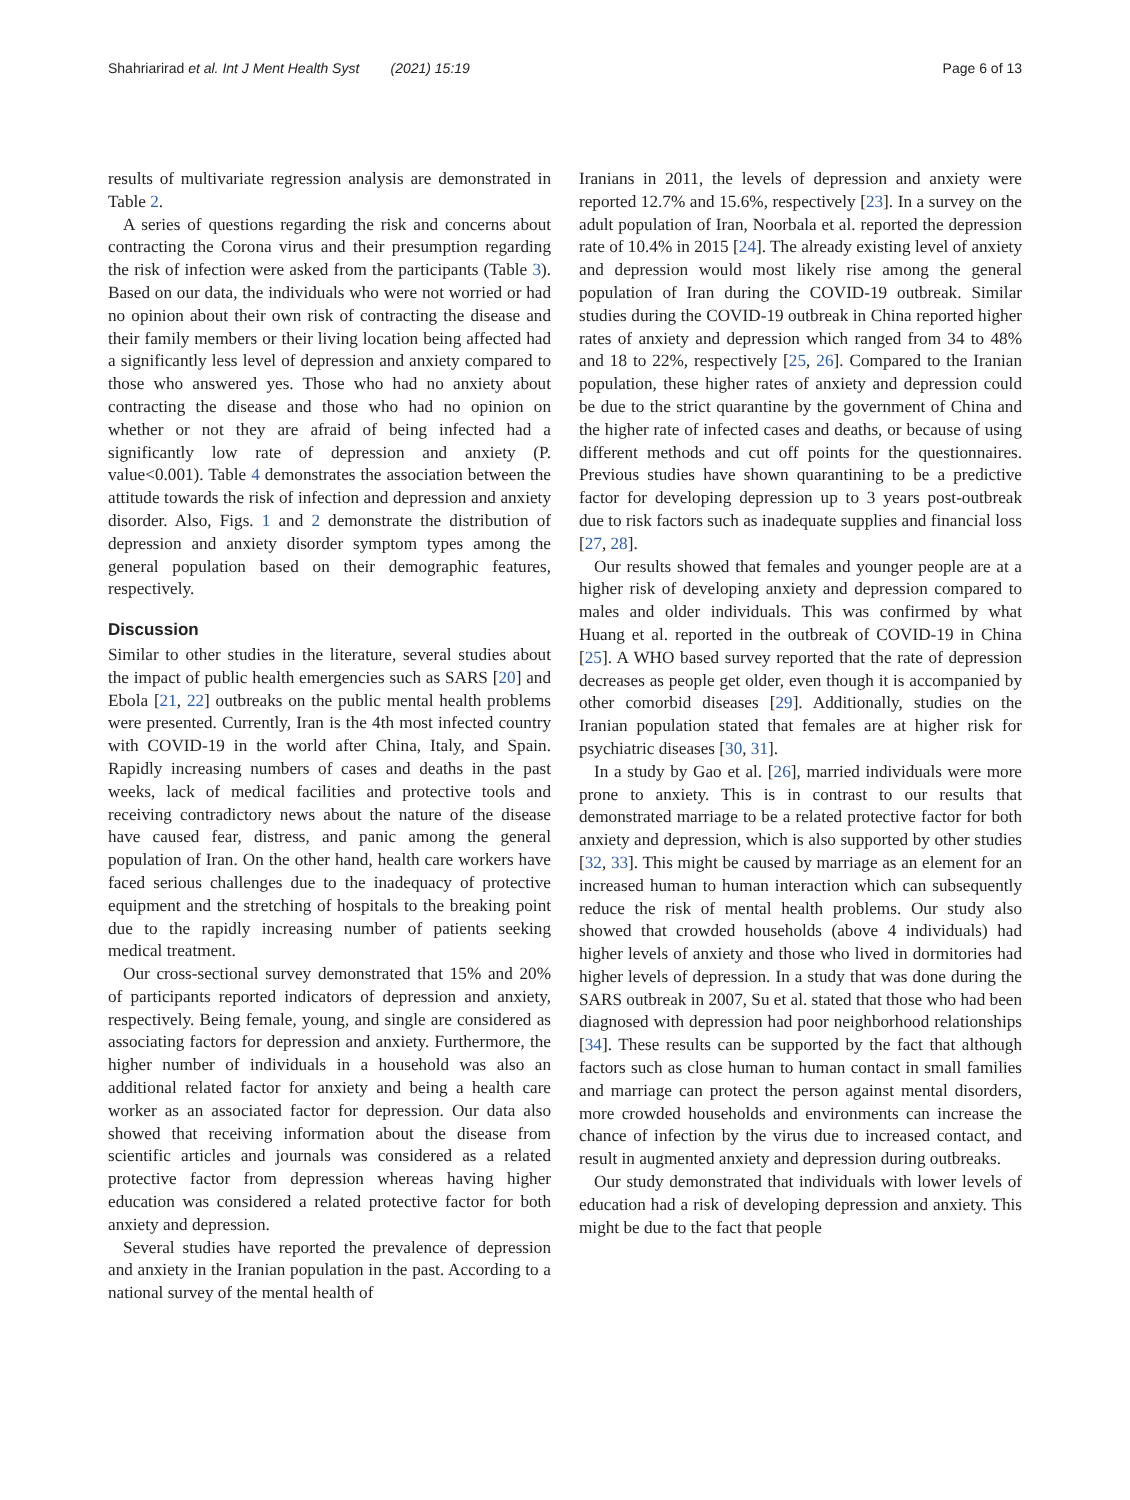Shahriarirad et al. Int J Ment Health Syst (2021) 15:19 Page 6 of 13
results of multivariate regression analysis are demonstrated in Table 2.
A series of questions regarding the risk and concerns about contracting the Corona virus and their presumption regarding the risk of infection were asked from the participants (Table 3). Based on our data, the individuals who were not worried or had no opinion about their own risk of contracting the disease and their family members or their living location being affected had a significantly less level of depression and anxiety compared to those who answered yes. Those who had no anxiety about contracting the disease and those who had no opinion on whether or not they are afraid of being infected had a significantly low rate of depression and anxiety (P. value<0.001). Table 4 demonstrates the association between the attitude towards the risk of infection and depression and anxiety disorder. Also, Figs. 1 and 2 demonstrate the distribution of depression and anxiety disorder symptom types among the general population based on their demographic features, respectively.
Discussion
Similar to other studies in the literature, several studies about the impact of public health emergencies such as SARS [20] and Ebola [21, 22] outbreaks on the public mental health problems were presented. Currently, Iran is the 4th most infected country with COVID-19 in the world after China, Italy, and Spain. Rapidly increasing numbers of cases and deaths in the past weeks, lack of medical facilities and protective tools and receiving contradictory news about the nature of the disease have caused fear, distress, and panic among the general population of Iran. On the other hand, health care workers have faced serious challenges due to the inadequacy of protective equipment and the stretching of hospitals to the breaking point due to the rapidly increasing number of patients seeking medical treatment.
Our cross-sectional survey demonstrated that 15% and 20% of participants reported indicators of depression and anxiety, respectively. Being female, young, and single are considered as associating factors for depression and anxiety. Furthermore, the higher number of individuals in a household was also an additional related factor for anxiety and being a health care worker as an associated factor for depression. Our data also showed that receiving information about the disease from scientific articles and journals was considered as a related protective factor from depression whereas having higher education was considered a related protective factor for both anxiety and depression.
Several studies have reported the prevalence of depression and anxiety in the Iranian population in the past. According to a national survey of the mental health of
Iranians in 2011, the levels of depression and anxiety were reported 12.7% and 15.6%, respectively [23]. In a survey on the adult population of Iran, Noorbala et al. reported the depression rate of 10.4% in 2015 [24]. The already existing level of anxiety and depression would most likely rise among the general population of Iran during the COVID-19 outbreak. Similar studies during the COVID-19 outbreak in China reported higher rates of anxiety and depression which ranged from 34 to 48% and 18 to 22%, respectively [25, 26]. Compared to the Iranian population, these higher rates of anxiety and depression could be due to the strict quarantine by the government of China and the higher rate of infected cases and deaths, or because of using different methods and cut off points for the questionnaires. Previous studies have shown quarantining to be a predictive factor for developing depression up to 3 years post-outbreak due to risk factors such as inadequate supplies and financial loss [27, 28].
Our results showed that females and younger people are at a higher risk of developing anxiety and depression compared to males and older individuals. This was confirmed by what Huang et al. reported in the outbreak of COVID-19 in China [25]. A WHO based survey reported that the rate of depression decreases as people get older, even though it is accompanied by other comorbid diseases [29]. Additionally, studies on the Iranian population stated that females are at higher risk for psychiatric diseases [30, 31].
In a study by Gao et al. [26], married individuals were more prone to anxiety. This is in contrast to our results that demonstrated marriage to be a related protective factor for both anxiety and depression, which is also supported by other studies [32, 33]. This might be caused by marriage as an element for an increased human to human interaction which can subsequently reduce the risk of mental health problems. Our study also showed that crowded households (above 4 individuals) had higher levels of anxiety and those who lived in dormitories had higher levels of depression. In a study that was done during the SARS outbreak in 2007, Su et al. stated that those who had been diagnosed with depression had poor neighborhood relationships [34]. These results can be supported by the fact that although factors such as close human to human contact in small families and marriage can protect the person against mental disorders, more crowded households and environments can increase the chance of infection by the virus due to increased contact, and result in augmented anxiety and depression during outbreaks.
Our study demonstrated that individuals with lower levels of education had a risk of developing depression and anxiety. This might be due to the fact that people